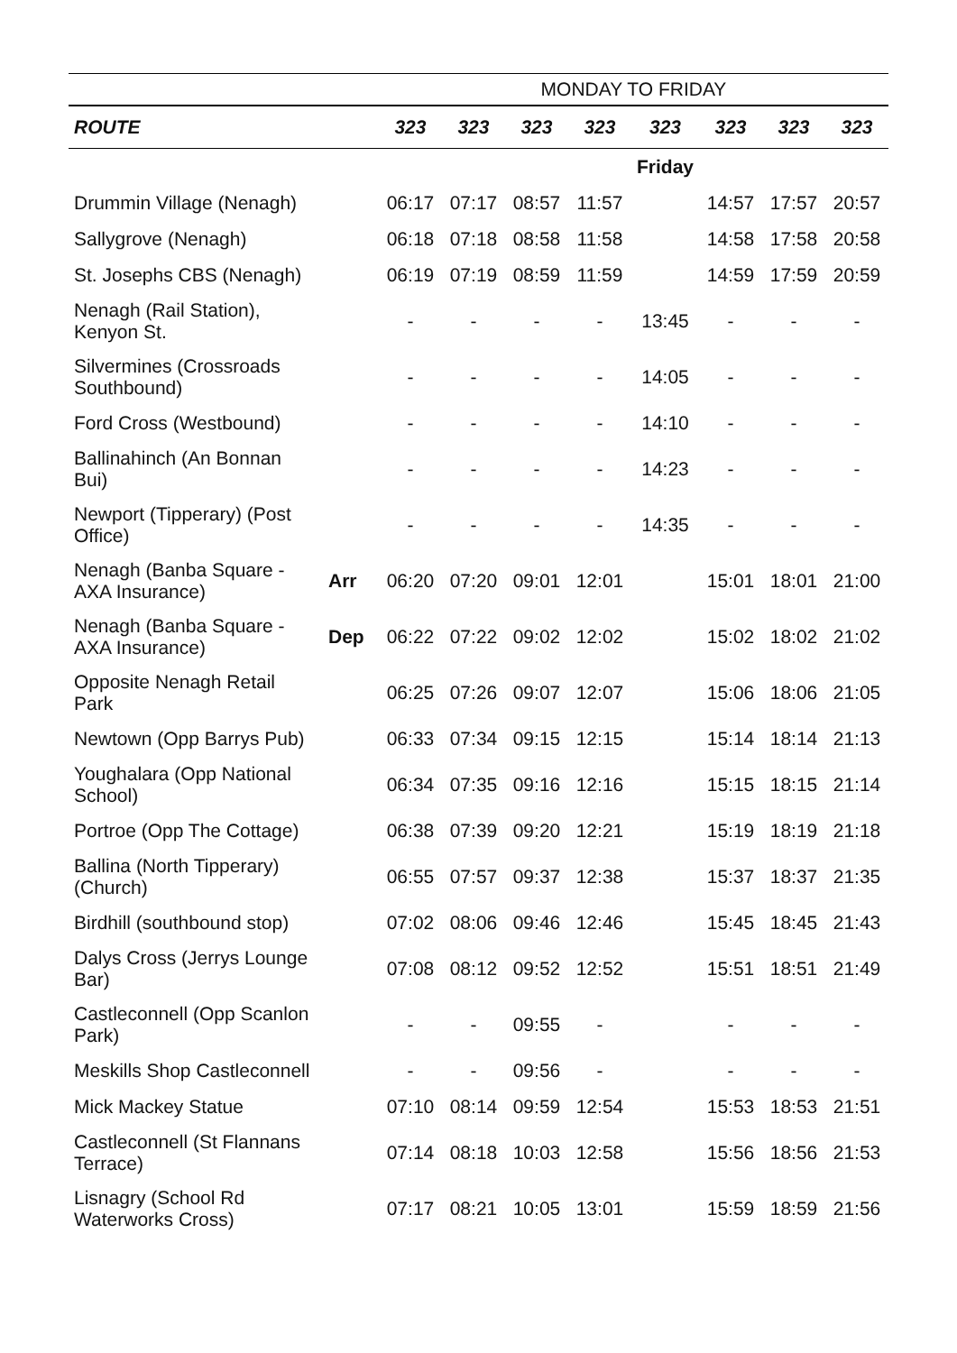| | | MONDAY TO FRIDAY | | | | | | | |
| ROUTE | | 323 | 323 | 323 | 323 | 323 | 323 | 323 | 323 |
| | | | | | | Friday | | | |
| Drummin Village (Nenagh) | | 06:17 | 07:17 | 08:57 | 11:57 | | 14:57 | 17:57 | 20:57 |
| Sallygrove (Nenagh) | | 06:18 | 07:18 | 08:58 | 11:58 | | 14:58 | 17:58 | 20:58 |
| St. Josephs CBS (Nenagh) | | 06:19 | 07:19 | 08:59 | 11:59 | | 14:59 | 17:59 | 20:59 |
| Nenagh (Rail Station), Kenyon St. | | - | - | - | - | 13:45 | - | - | - |
| Silvermines (Crossroads Southbound) | | - | - | - | - | 14:05 | - | - | - |
| Ford Cross (Westbound) | | - | - | - | - | 14:10 | - | - | - |
| Ballinahinch (An Bonnan Bui) | | - | - | - | - | 14:23 | - | - | - |
| Newport (Tipperary) (Post Office) | | - | - | - | - | 14:35 | - | - | - |
| Nenagh (Banba Square - AXA Insurance) | Arr | 06:20 | 07:20 | 09:01 | 12:01 | | 15:01 | 18:01 | 21:00 |
| Nenagh (Banba Square - AXA Insurance) | Dep | 06:22 | 07:22 | 09:02 | 12:02 | | 15:02 | 18:02 | 21:02 |
| Opposite Nenagh Retail Park | | 06:25 | 07:26 | 09:07 | 12:07 | | 15:06 | 18:06 | 21:05 |
| Newtown (Opp Barrys Pub) | | 06:33 | 07:34 | 09:15 | 12:15 | | 15:14 | 18:14 | 21:13 |
| Youghalara (Opp National School) | | 06:34 | 07:35 | 09:16 | 12:16 | | 15:15 | 18:15 | 21:14 |
| Portroe (Opp The Cottage) | | 06:38 | 07:39 | 09:20 | 12:21 | | 15:19 | 18:19 | 21:18 |
| Ballina (North Tipperary) (Church) | | 06:55 | 07:57 | 09:37 | 12:38 | | 15:37 | 18:37 | 21:35 |
| Birdhill (southbound stop) | | 07:02 | 08:06 | 09:46 | 12:46 | | 15:45 | 18:45 | 21:43 |
| Dalys Cross (Jerrys Lounge Bar) | | 07:08 | 08:12 | 09:52 | 12:52 | | 15:51 | 18:51 | 21:49 |
| Castleconnell (Opp Scanlon Park) | | - | - | 09:55 | - | | - | - | - |
| Meskills Shop Castleconnell | | - | - | 09:56 | - | | - | - | - |
| Mick Mackey Statue | | 07:10 | 08:14 | 09:59 | 12:54 | | 15:53 | 18:53 | 21:51 |
| Castleconnell (St Flannans Terrace) | | 07:14 | 08:18 | 10:03 | 12:58 | | 15:56 | 18:56 | 21:53 |
| Lisnagry (School Rd Waterworks Cross) | | 07:17 | 08:21 | 10:05 | 13:01 | | 15:59 | 18:59 | 21:56 |